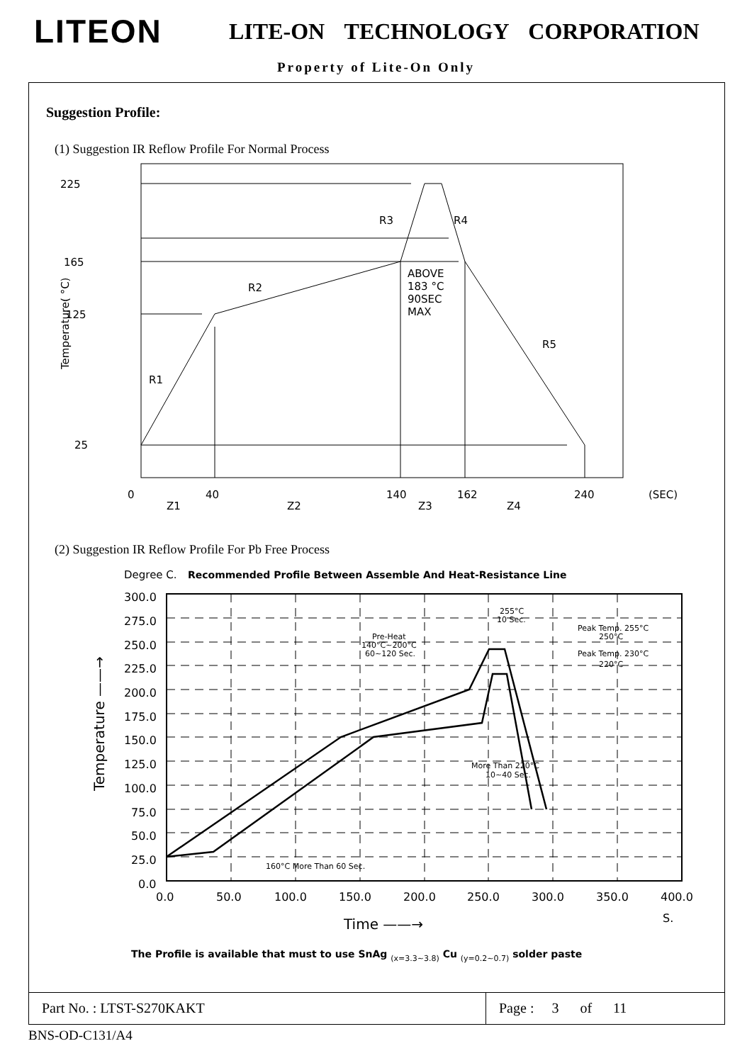LITEON
LITE-ON TECHNOLOGY CORPORATION
Property of Lite-On Only
Suggestion Profile:
(1) Suggestion IR Reflow Profile For Normal Process
225
165
125
25
R3
R4
R2
R1
R5
ABOVE
183 °C
90SEC
MAX
0
40
140
162
240
(SEC)
Z1
Z2
Z3
Z4
Temperature( °C)
(2) Suggestion IR Reflow Profile For Pb Free Process
Degree C.
Recommended Profile Between Assemble And Heat-Resistance Line
300.0
275.0
250.0
225.0
200.0
175.0
150.0
125.0
100.0
75.0
50.0
25.0
0.0
0.0
50.0
100.0
150.0
200.0
250.0
300.0
350.0
400.0
Time ——→
S.
Temperature ——→
255°C
10 Sec.
Peak Temp. 255°C
250°C
Peak Temp. 230°C
220°C
Pre-Heat
140°C~200°C
60~120 Sec.
More Than 220°C
10~40 Sec.
160°C More Than 60 Sec.
The Profile is available that must to use SnAg (x=3.3~3.8) Cu (y=0.2~0.7) solder paste
Part No. : LTST-S270KAKT Page : 3 of 11
BNS-OD-C131/A4